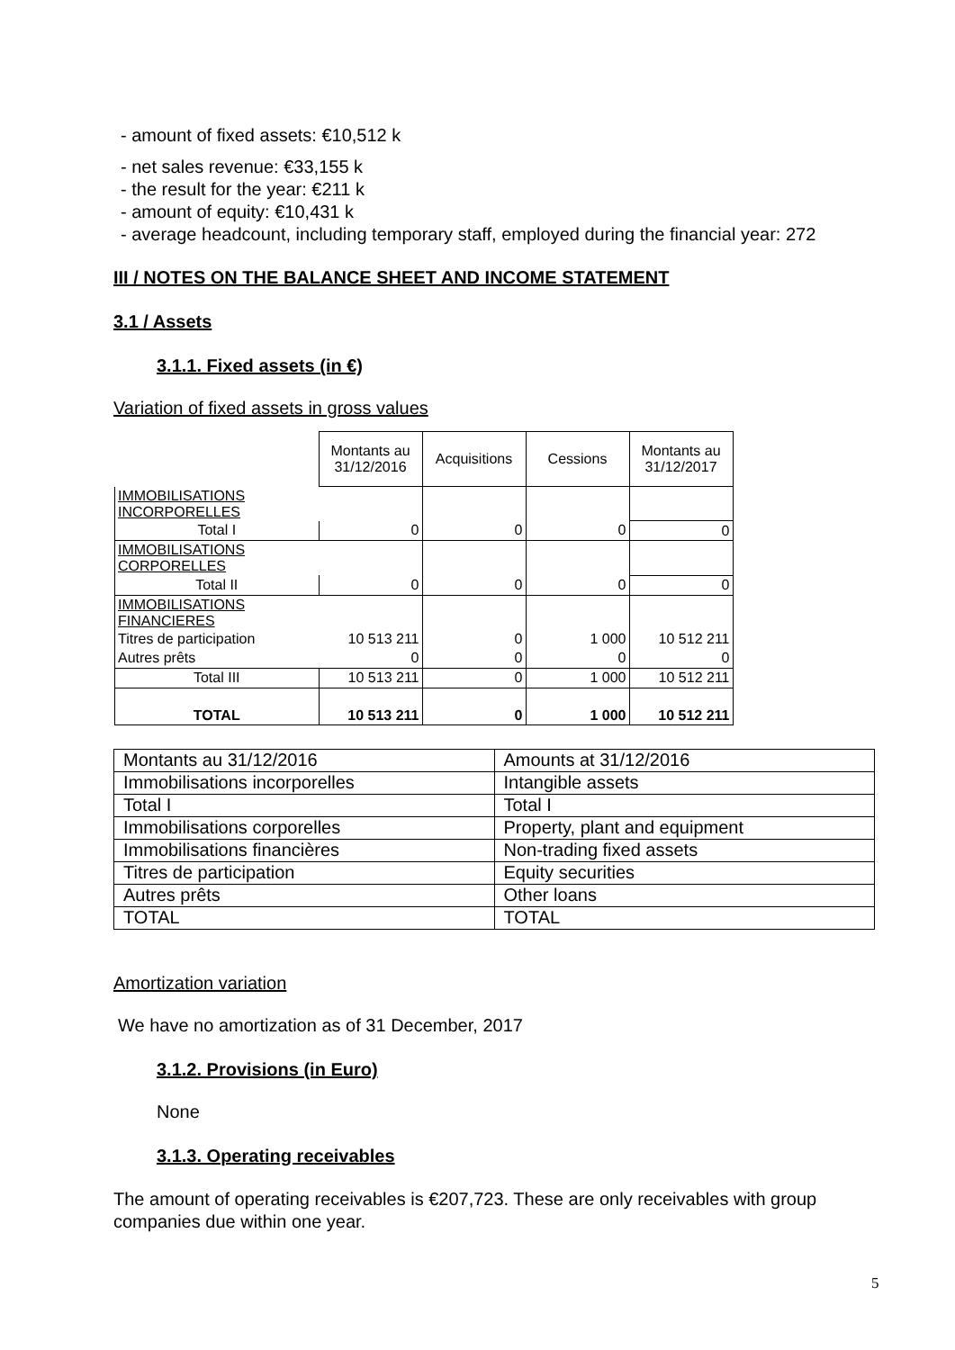- amount of fixed assets: €10,512 k
- net sales revenue: €33,155 k
- the result for the year: €211 k
- amount of equity: €10,431 k
- average headcount, including temporary staff, employed during the financial year: 272
III / NOTES ON THE BALANCE SHEET AND INCOME STATEMENT
3.1 / Assets
3.1.1. Fixed assets (in €)
Variation of fixed assets in gross values
| | Montants au 31/12/2016 | Acquisitions | Cessions | Montants au 31/12/2017 |
| IMMOBILISATIONS INCORPORELLES | | | | |
| Total I | 0 | 0 | 0 | 0 |
| IMMOBILISATIONS CORPORELLES | | | | |
| Total II | 0 | 0 | 0 | 0 |
| IMMOBILISATIONS FINANCIERES | | | | |
| Titres de participation | 10 513 211 | 0 | 1 000 | 10 512 211 |
| Autres prêts | 0 | 0 | 0 | 0 |
| Total III | 10 513 211 | 0 | 1 000 | 10 512 211 |
| TOTAL | 10 513 211 | 0 | 1 000 | 10 512 211 |
| Montants au 31/12/2016 | Amounts at 31/12/2016 |
| Immobilisations incorporelles | Intangible assets |
| Total I | Total I |
| Immobilisations corporelles | Property, plant and equipment |
| Immobilisations financières | Non-trading fixed assets |
| Titres de participation | Equity securities |
| Autres prêts | Other loans |
| TOTAL | TOTAL |
Amortization variation
We have no amortization as of 31 December, 2017
3.1.2. Provisions (in Euro)
None
3.1.3. Operating receivables
The amount of operating receivables is €207,723. These are only receivables with group companies due within one year.
5